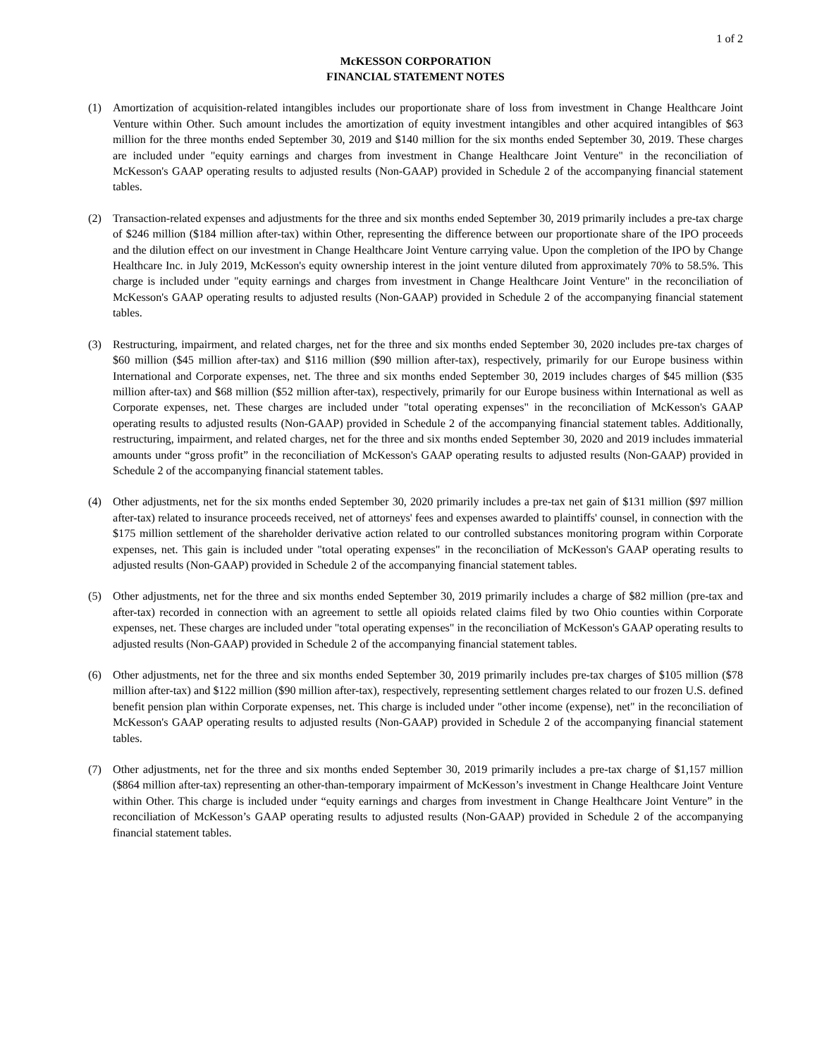1 of 2
McKESSON CORPORATION
FINANCIAL STATEMENT NOTES
(1) Amortization of acquisition-related intangibles includes our proportionate share of loss from investment in Change Healthcare Joint Venture within Other. Such amount includes the amortization of equity investment intangibles and other acquired intangibles of $63 million for the three months ended September 30, 2019 and $140 million for the six months ended September 30, 2019. These charges are included under "equity earnings and charges from investment in Change Healthcare Joint Venture" in the reconciliation of McKesson's GAAP operating results to adjusted results (Non-GAAP) provided in Schedule 2 of the accompanying financial statement tables.
(2) Transaction-related expenses and adjustments for the three and six months ended September 30, 2019 primarily includes a pre-tax charge of $246 million ($184 million after-tax) within Other, representing the difference between our proportionate share of the IPO proceeds and the dilution effect on our investment in Change Healthcare Joint Venture carrying value. Upon the completion of the IPO by Change Healthcare Inc. in July 2019, McKesson's equity ownership interest in the joint venture diluted from approximately 70% to 58.5%. This charge is included under "equity earnings and charges from investment in Change Healthcare Joint Venture" in the reconciliation of McKesson's GAAP operating results to adjusted results (Non-GAAP) provided in Schedule 2 of the accompanying financial statement tables.
(3) Restructuring, impairment, and related charges, net for the three and six months ended September 30, 2020 includes pre-tax charges of $60 million ($45 million after-tax) and $116 million ($90 million after-tax), respectively, primarily for our Europe business within International and Corporate expenses, net. The three and six months ended September 30, 2019 includes charges of $45 million ($35 million after-tax) and $68 million ($52 million after-tax), respectively, primarily for our Europe business within International as well as Corporate expenses, net. These charges are included under "total operating expenses" in the reconciliation of McKesson's GAAP operating results to adjusted results (Non-GAAP) provided in Schedule 2 of the accompanying financial statement tables. Additionally, restructuring, impairment, and related charges, net for the three and six months ended September 30, 2020 and 2019 includes immaterial amounts under “gross profit” in the reconciliation of McKesson's GAAP operating results to adjusted results (Non-GAAP) provided in Schedule 2 of the accompanying financial statement tables.
(4) Other adjustments, net for the six months ended September 30, 2020 primarily includes a pre-tax net gain of $131 million ($97 million after-tax) related to insurance proceeds received, net of attorneys' fees and expenses awarded to plaintiffs' counsel, in connection with the $175 million settlement of the shareholder derivative action related to our controlled substances monitoring program within Corporate expenses, net. This gain is included under "total operating expenses" in the reconciliation of McKesson's GAAP operating results to adjusted results (Non-GAAP) provided in Schedule 2 of the accompanying financial statement tables.
(5) Other adjustments, net for the three and six months ended September 30, 2019 primarily includes a charge of $82 million (pre-tax and after-tax) recorded in connection with an agreement to settle all opioids related claims filed by two Ohio counties within Corporate expenses, net. These charges are included under "total operating expenses" in the reconciliation of McKesson's GAAP operating results to adjusted results (Non-GAAP) provided in Schedule 2 of the accompanying financial statement tables.
(6) Other adjustments, net for the three and six months ended September 30, 2019 primarily includes pre-tax charges of $105 million ($78 million after-tax) and $122 million ($90 million after-tax), respectively, representing settlement charges related to our frozen U.S. defined benefit pension plan within Corporate expenses, net. This charge is included under "other income (expense), net" in the reconciliation of McKesson's GAAP operating results to adjusted results (Non-GAAP) provided in Schedule 2 of the accompanying financial statement tables.
(7) Other adjustments, net for the three and six months ended September 30, 2019 primarily includes a pre-tax charge of $1,157 million ($864 million after-tax) representing an other-than-temporary impairment of McKesson’s investment in Change Healthcare Joint Venture within Other. This charge is included under “equity earnings and charges from investment in Change Healthcare Joint Venture” in the reconciliation of McKesson’s GAAP operating results to adjusted results (Non-GAAP) provided in Schedule 2 of the accompanying financial statement tables.